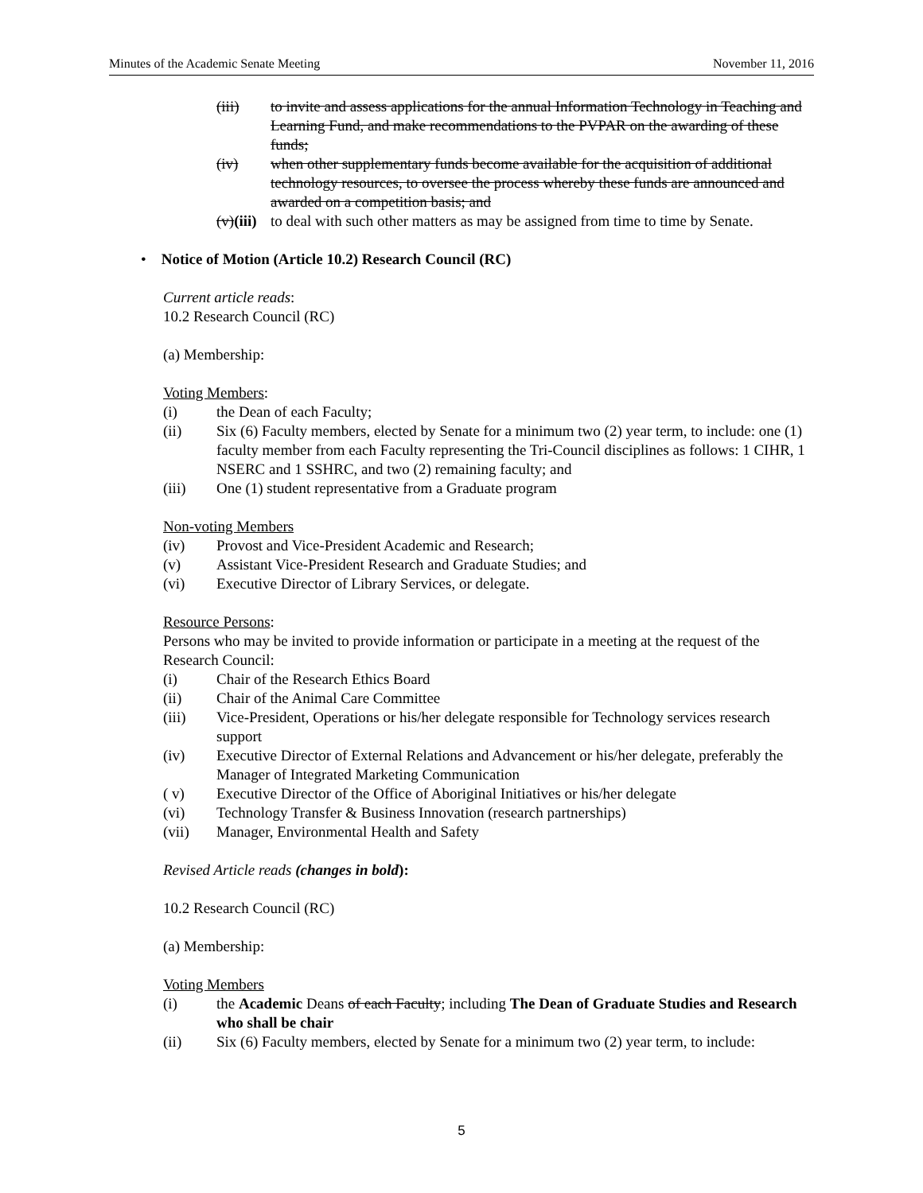Minutes of the Academic Senate Meeting November 11, 2016
(iii) to invite and assess applications for the annual Information Technology in Teaching and Learning Fund, and make recommendations to the PVPAR on the awarding of these funds;
(iv) when other supplementary funds become available for the acquisition of additional technology resources, to oversee the process whereby these funds are announced and awarded on a competition basis; and
(v)(iii) to deal with such other matters as may be assigned from time to time by Senate.
• Notice of Motion (Article 10.2) Research Council (RC)
Current article reads:
10.2 Research Council (RC)
(a) Membership:
Voting Members:
(i) the Dean of each Faculty;
(ii) Six (6) Faculty members, elected by Senate for a minimum two (2) year term, to include: one (1) faculty member from each Faculty representing the Tri-Council disciplines as follows: 1 CIHR, 1 NSERC and 1 SSHRC, and two (2) remaining faculty; and
(iii) One (1) student representative from a Graduate program
Non-voting Members
(iv) Provost and Vice-President Academic and Research;
(v) Assistant Vice-President Research and Graduate Studies; and
(vi) Executive Director of Library Services, or delegate.
Resource Persons:
Persons who may be invited to provide information or participate in a meeting at the request of the Research Council:
(i) Chair of the Research Ethics Board
(ii) Chair of the Animal Care Committee
(iii) Vice-President, Operations or his/her delegate responsible for Technology services research support
(iv) Executive Director of External Relations and Advancement or his/her delegate, preferably the Manager of Integrated Marketing Communication
( v) Executive Director of the Office of Aboriginal Initiatives or his/her delegate
(vi) Technology Transfer & Business Innovation (research partnerships)
(vii) Manager, Environmental Health and Safety
Revised Article reads (changes in bold):
10.2 Research Council (RC)
(a) Membership:
Voting Members
(i) the Academic Deans of each Faculty; including The Dean of Graduate Studies and Research who shall be chair
(ii) Six (6) Faculty members, elected by Senate for a minimum two (2) year term, to include:
5